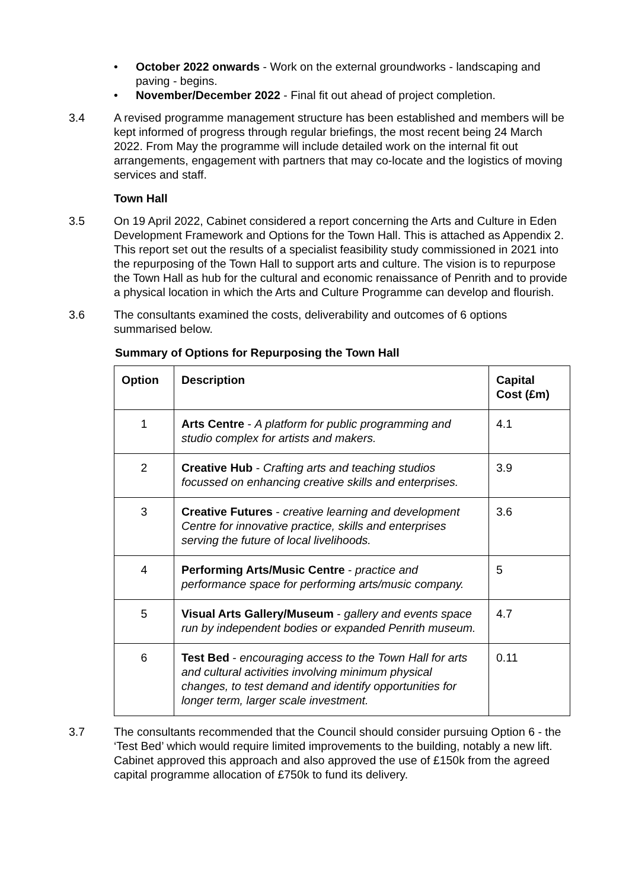• October 2022 onwards - Work on the external groundworks - landscaping and paving - begins.
• November/December 2022 - Final fit out ahead of project completion.
3.4 A revised programme management structure has been established and members will be kept informed of progress through regular briefings, the most recent being 24 March 2022. From May the programme will include detailed work on the internal fit out arrangements, engagement with partners that may co-locate and the logistics of moving services and staff.
Town Hall
3.5 On 19 April 2022, Cabinet considered a report concerning the Arts and Culture in Eden Development Framework and Options for the Town Hall. This is attached as Appendix 2. This report set out the results of a specialist feasibility study commissioned in 2021 into the repurposing of the Town Hall to support arts and culture. The vision is to repurpose the Town Hall as hub for the cultural and economic renaissance of Penrith and to provide a physical location in which the Arts and Culture Programme can develop and flourish.
3.6 The consultants examined the costs, deliverability and outcomes of 6 options summarised below.
Summary of Options for Repurposing the Town Hall
| Option | Description | Capital Cost (£m) |
| --- | --- | --- |
| 1 | Arts Centre - A platform for public programming and studio complex for artists and makers. | 4.1 |
| 2 | Creative Hub - Crafting arts and teaching studios focussed on enhancing creative skills and enterprises. | 3.9 |
| 3 | Creative Futures - creative learning and development Centre for innovative practice, skills and enterprises serving the future of local livelihoods. | 3.6 |
| 4 | Performing Arts/Music Centre - practice and performance space for performing arts/music company. | 5 |
| 5 | Visual Arts Gallery/Museum - gallery and events space run by independent bodies or expanded Penrith museum. | 4.7 |
| 6 | Test Bed - encouraging access to the Town Hall for arts and cultural activities involving minimum physical changes, to test demand and identify opportunities for longer term, larger scale investment. | 0.11 |
3.7 The consultants recommended that the Council should consider pursuing Option 6 - the ‘Test Bed’ which would require limited improvements to the building, notably a new lift. Cabinet approved this approach and also approved the use of £150k from the agreed capital programme allocation of £750k to fund its delivery.